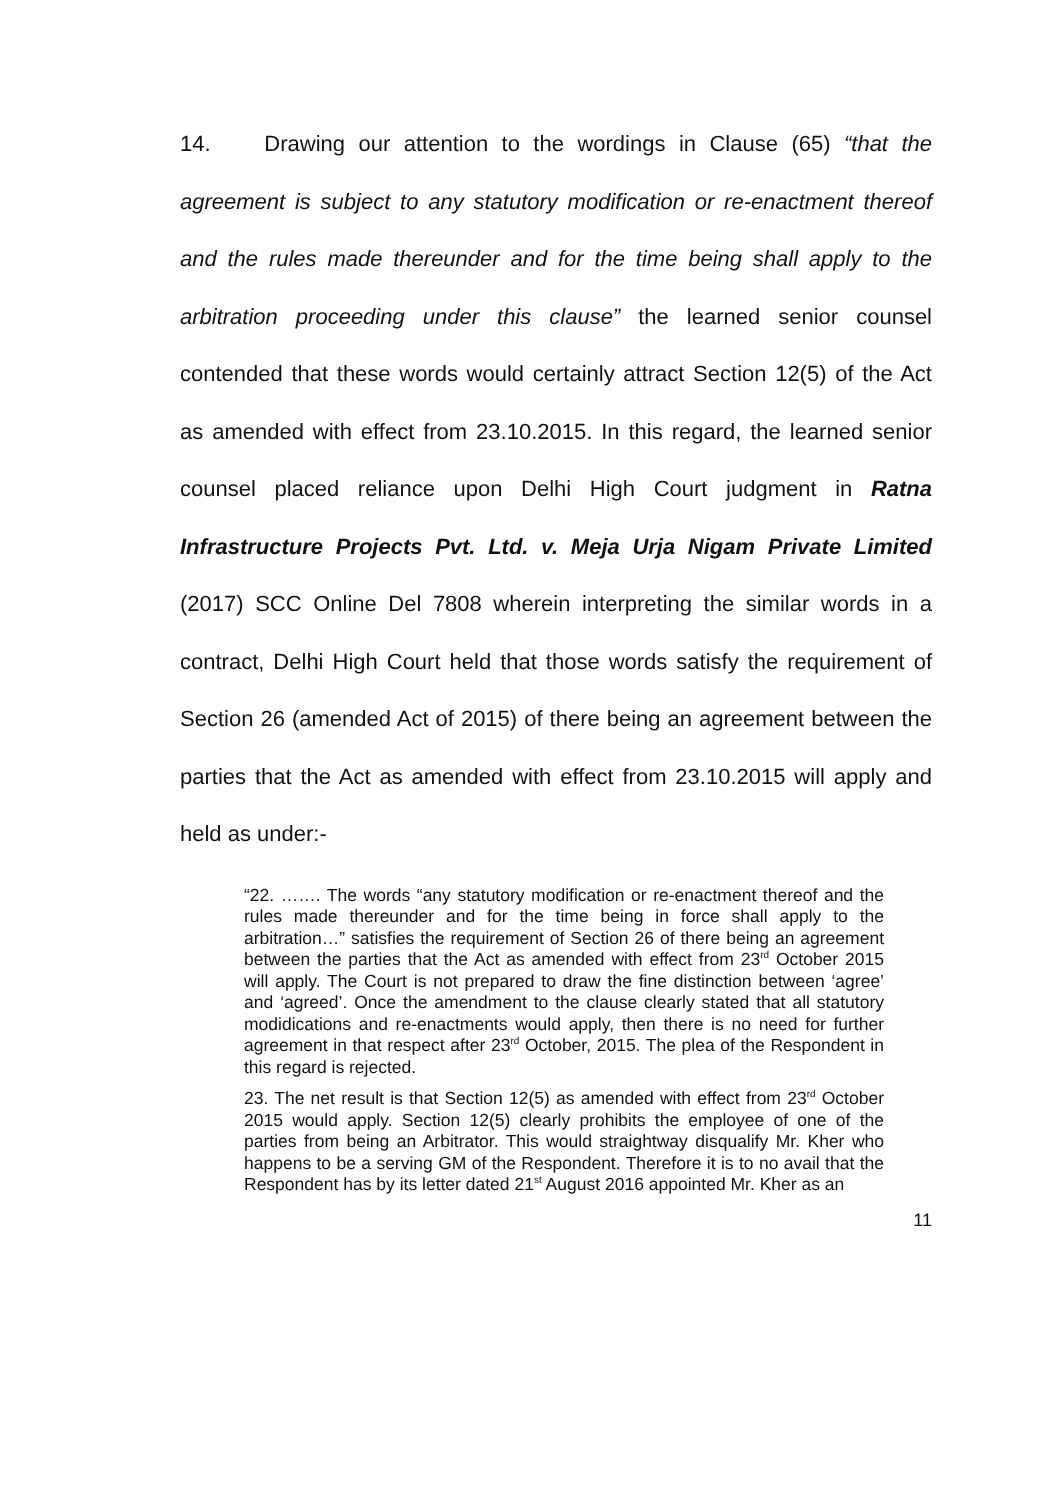14. Drawing our attention to the wordings in Clause (65) “that the agreement is subject to any statutory modification or re-enactment thereof and the rules made thereunder and for the time being shall apply to the arbitration proceeding under this clause” the learned senior counsel contended that these words would certainly attract Section 12(5) of the Act as amended with effect from 23.10.2015. In this regard, the learned senior counsel placed reliance upon Delhi High Court judgment in Ratna Infrastructure Projects Pvt. Ltd. v. Meja Urja Nigam Private Limited (2017) SCC Online Del 7808 wherein interpreting the similar words in a contract, Delhi High Court held that those words satisfy the requirement of Section 26 (amended Act of 2015) of there being an agreement between the parties that the Act as amended with effect from 23.10.2015 will apply and held as under:-
“22. ……. The words “any statutory modification or re-enactment thereof and the rules made thereunder and for the time being in force shall apply to the arbitration…” satisfies the requirement of Section 26 of there being an agreement between the parties that the Act as amended with effect from 23<sup>rd</sup> October 2015 will apply. The Court is not prepared to draw the fine distinction between ‘agree’ and ‘agreed’. Once the amendment to the clause clearly stated that all statutory modidications and re-enactments would apply, then there is no need for further agreement in that respect after 23<sup>rd</sup> October, 2015. The plea of the Respondent in this regard is rejected.
23. The net result is that Section 12(5) as amended with effect from 23<sup>rd</sup> October 2015 would apply. Section 12(5) clearly prohibits the employee of one of the parties from being an Arbitrator. This would straightway disqualify Mr. Kher who happens to be a serving GM of the Respondent. Therefore it is to no avail that the Respondent has by its letter dated 21<sup>st</sup> August 2016 appointed Mr. Kher as an
11